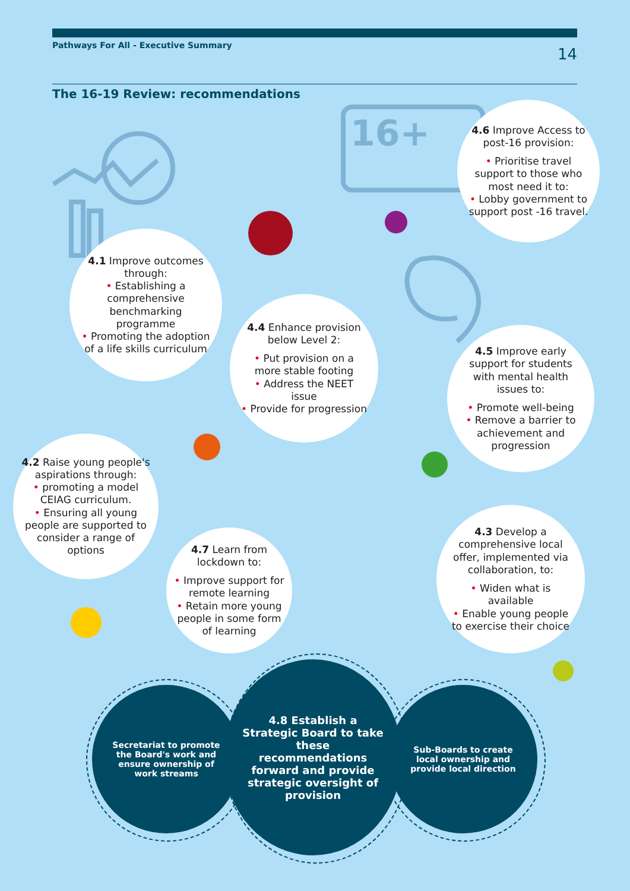Pathways For All - Executive Summary 14
The 16-19 Review: recommendations
16+
4.6 Improve Access to post-16 provision:
• Prioritise travel support to those who most need it to:
• Lobby government to support post -16 travel.
4.1 Improve outcomes through:
• Establishing a comprehensive benchmarking programme
• Promoting the adoption of a life skills curriculum
4.4 Enhance provision below Level 2:
• Put provision on a more stable footing
• Address the NEET issue
• Provide for progression
4.5 Improve early support for students with mental health issues to:
• Promote well-being
• Remove a barrier to achievement and progression
4.2 Raise young people's aspirations through:
• promoting a model CEIAG curriculum.
• Ensuring all young people are supported to consider a range of options
4.7 Learn from lockdown to:
• Improve support for remote learning
• Retain more young people in some form of learning
4.3 Develop a comprehensive local offer, implemented via collaboration, to:
• Widen what is available
• Enable young people to exercise their choice
Secretariat to promote the Board's work and ensure ownership of work streams
Sub-Boards to create local ownership and provide local direction
4.8 Establish a Strategic Board to take these recommendations forward and provide strategic oversight of provision